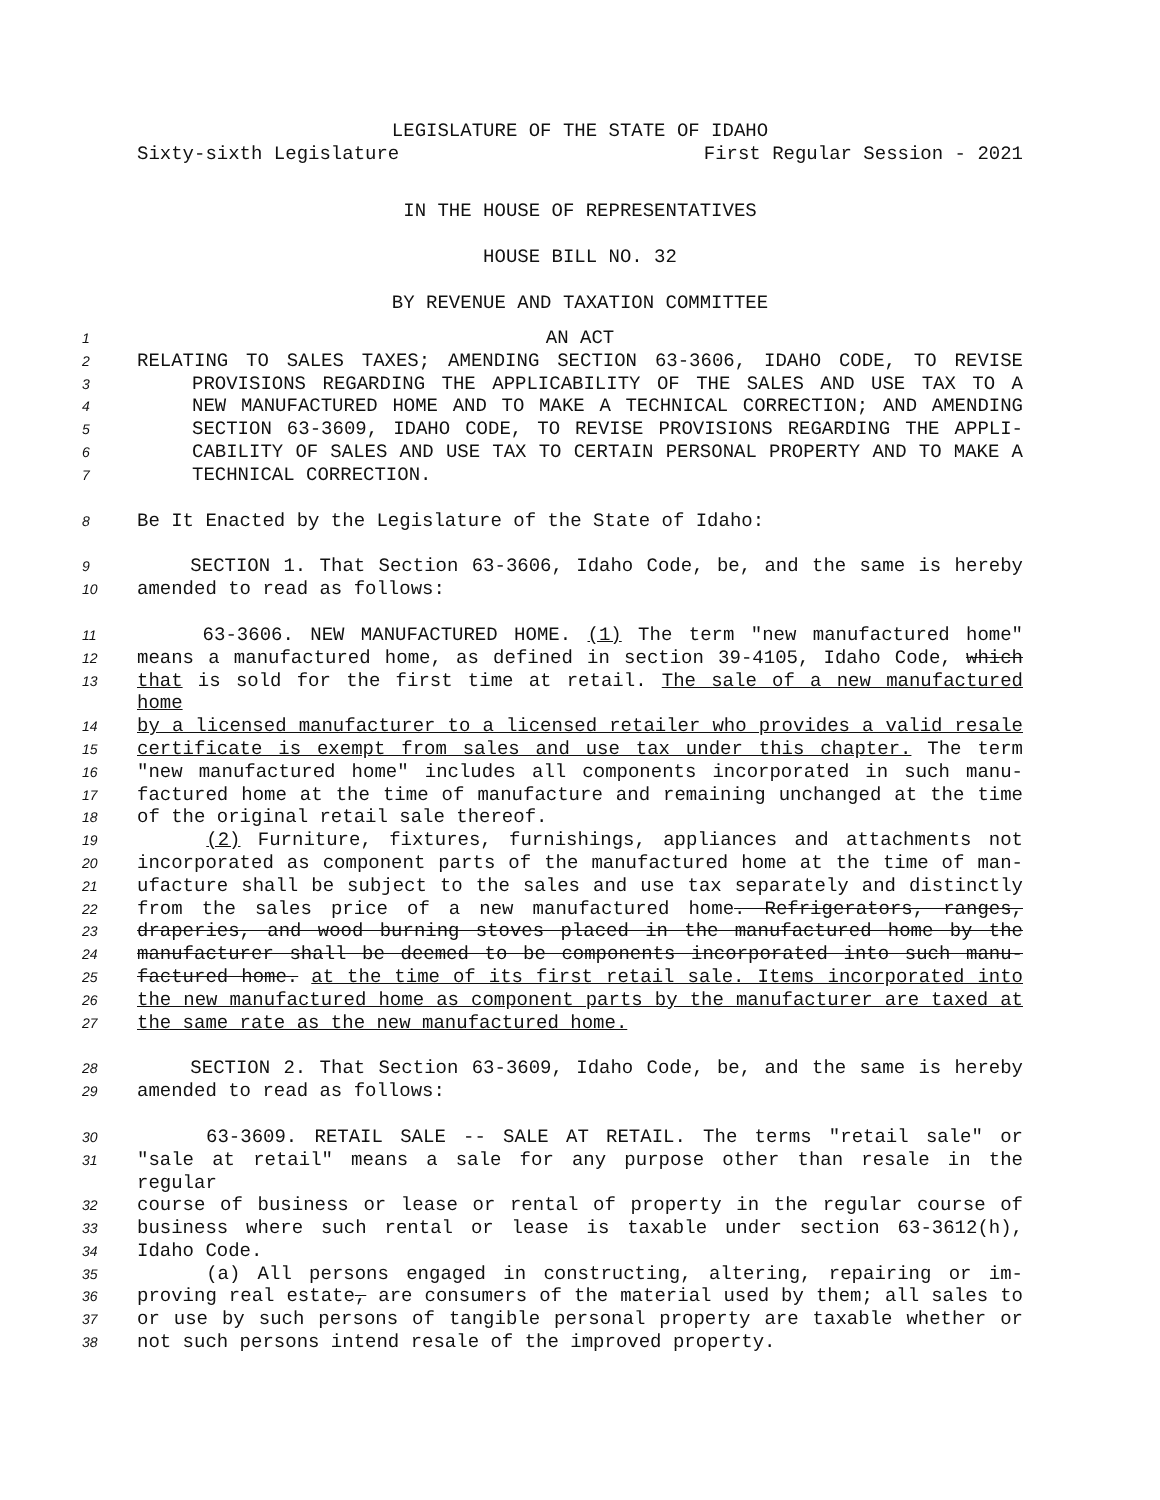LEGISLATURE OF THE STATE OF IDAHO
Sixty-sixth Legislature First Regular Session - 2021
IN THE HOUSE OF REPRESENTATIVES
HOUSE BILL NO. 32
BY REVENUE AND TAXATION COMMITTEE
1 AN ACT
2 RELATING TO SALES TAXES; AMENDING SECTION 63-3606, IDAHO CODE, TO REVISE
3 PROVISIONS REGARDING THE APPLICABILITY OF THE SALES AND USE TAX TO A
4 NEW MANUFACTURED HOME AND TO MAKE A TECHNICAL CORRECTION; AND AMENDING
5 SECTION 63-3609, IDAHO CODE, TO REVISE PROVISIONS REGARDING THE APPLI-
6 CABILITY OF SALES AND USE TAX TO CERTAIN PERSONAL PROPERTY AND TO MAKE A
7 TECHNICAL CORRECTION.
8 Be It Enacted by the Legislature of the State of Idaho:
9 SECTION 1. That Section 63-3606, Idaho Code, be, and the same is hereby
10 amended to read as follows:
11 63-3606. NEW MANUFACTURED HOME. (1) The term "new manufactured home"
12 means a manufactured home, as defined in section 39-4105, Idaho Code, which
13 that is sold for the first time at retail. The sale of a new manufactured home
14 by a licensed manufacturer to a licensed retailer who provides a valid resale
15 certificate is exempt from sales and use tax under this chapter. The term
16 "new manufactured home" includes all components incorporated in such manu-
17 factured home at the time of manufacture and remaining unchanged at the time
18 of the original retail sale thereof.
19 (2) Furniture, fixtures, furnishings, appliances and attachments not
20 incorporated as component parts of the manufactured home at the time of man-
21 ufacture shall be subject to the sales and use tax separately and distinctly
22 from the sales price of a new manufactured home. Refrigerators, ranges,
23 draperies, and wood burning stoves placed in the manufactured home by the
24 manufacturer shall be deemed to be components incorporated into such manu-
25 factured home. at the time of its first retail sale. Items incorporated into
26 the new manufactured home as component parts by the manufacturer are taxed at
27 the same rate as the new manufactured home.
28 SECTION 2. That Section 63-3609, Idaho Code, be, and the same is hereby
29 amended to read as follows:
30 63-3609. RETAIL SALE -- SALE AT RETAIL. The terms "retail sale" or
31 "sale at retail" means a sale for any purpose other than resale in the regular
32 course of business or lease or rental of property in the regular course of
33 business where such rental or lease is taxable under section 63-3612(h),
34 Idaho Code.
35 (a) All persons engaged in constructing, altering, repairing or im-
36 proving real estate, are consumers of the material used by them; all sales to
37 or use by such persons of tangible personal property are taxable whether or
38 not such persons intend resale of the improved property.